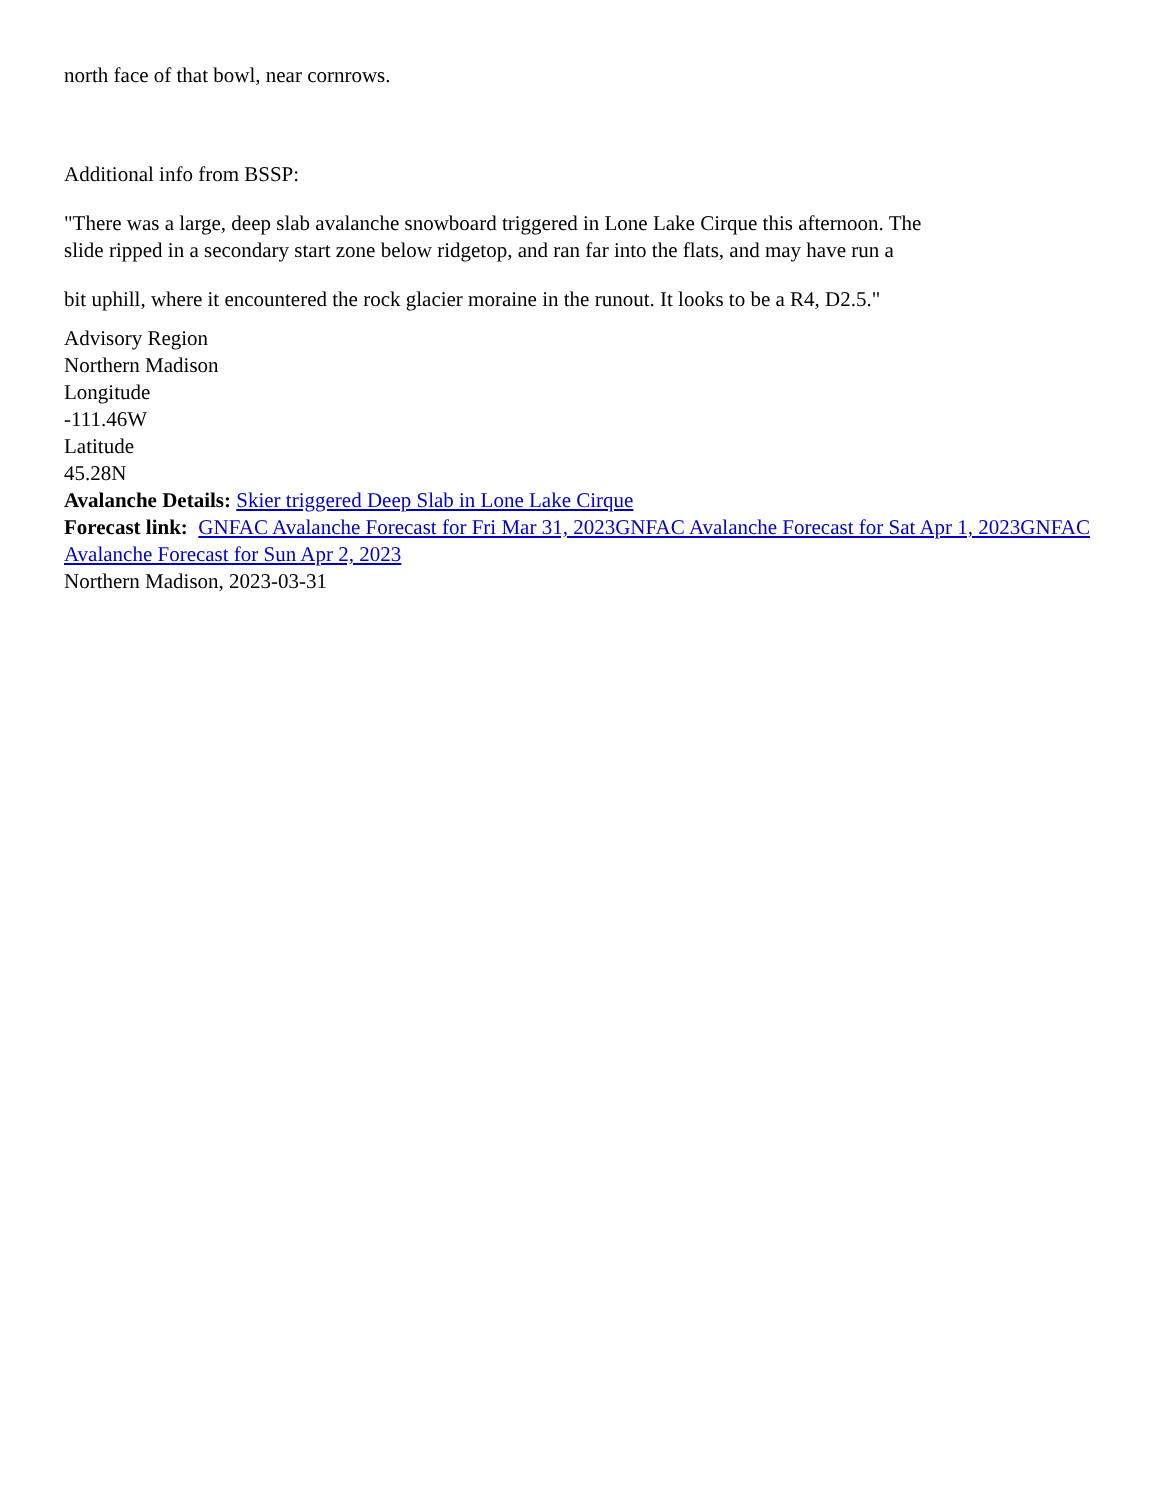north face of that bowl, near cornrows.
Additional info from BSSP:
"There was a large, deep slab avalanche snowboard triggered in Lone Lake Cirque this afternoon. The
slide ripped in a secondary start zone below ridgetop, and ran far into the flats, and may have run a
bit uphill, where it encountered the rock glacier moraine in the runout. It looks to be a R4, D2.5."
Advisory Region
Northern Madison
Longitude
-111.46W
Latitude
45.28N
Avalanche Details: Skier triggered Deep Slab in Lone Lake Cirque
Forecast link: GNFAC Avalanche Forecast for Fri Mar 31, 2023GNFAC Avalanche Forecast for Sat Apr 1, 2023GNFAC Avalanche Forecast for Sun Apr 2, 2023
Northern Madison, 2023-03-31